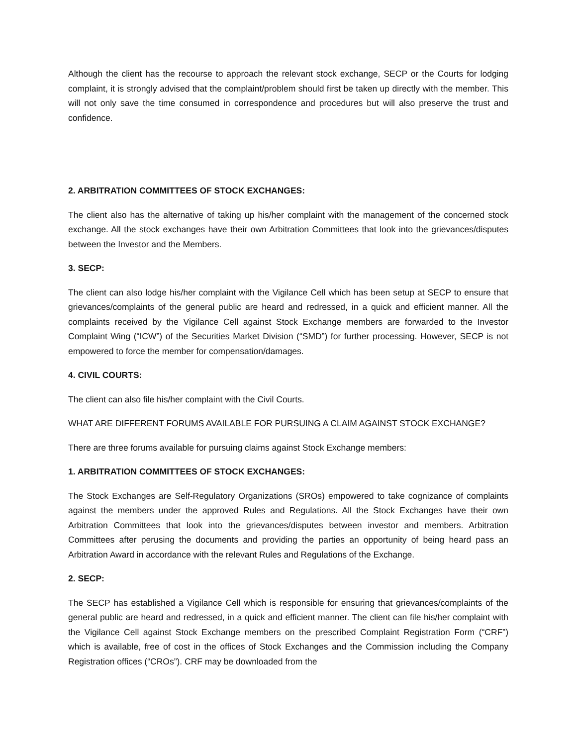Although the client has the recourse to approach the relevant stock exchange, SECP or the Courts for lodging complaint, it is strongly advised that the complaint/problem should first be taken up directly with the member. This will not only save the time consumed in correspondence and procedures but will also preserve the trust and confidence.
2. ARBITRATION COMMITTEES OF STOCK EXCHANGES:
The client also has the alternative of taking up his/her complaint with the management of the concerned stock exchange. All the stock exchanges have their own Arbitration Committees that look into the grievances/disputes between the Investor and the Members.
3. SECP:
The client can also lodge his/her complaint with the Vigilance Cell which has been setup at SECP to ensure that grievances/complaints of the general public are heard and redressed, in a quick and efficient manner. All the complaints received by the Vigilance Cell against Stock Exchange members are forwarded to the Investor Complaint Wing (“ICW”) of the Securities Market Division (“SMD”) for further processing. However, SECP is not empowered to force the member for compensation/damages.
4. CIVIL COURTS:
The client can also file his/her complaint with the Civil Courts.
WHAT ARE DIFFERENT FORUMS AVAILABLE FOR PURSUING A CLAIM AGAINST STOCK EXCHANGE?
There are three forums available for pursuing claims against Stock Exchange members:
1. ARBITRATION COMMITTEES OF STOCK EXCHANGES:
The Stock Exchanges are Self-Regulatory Organizations (SROs) empowered to take cognizance of complaints against the members under the approved Rules and Regulations. All the Stock Exchanges have their own Arbitration Committees that look into the grievances/disputes between investor and members. Arbitration Committees after perusing the documents and providing the parties an opportunity of being heard pass an Arbitration Award in accordance with the relevant Rules and Regulations of the Exchange.
2. SECP:
The SECP has established a Vigilance Cell which is responsible for ensuring that grievances/complaints of the general public are heard and redressed, in a quick and efficient manner. The client can file his/her complaint with the Vigilance Cell against Stock Exchange members on the prescribed Complaint Registration Form (“CRF”) which is available, free of cost in the offices of Stock Exchanges and the Commission including the Company Registration offices (“CROs”). CRF may be downloaded from the